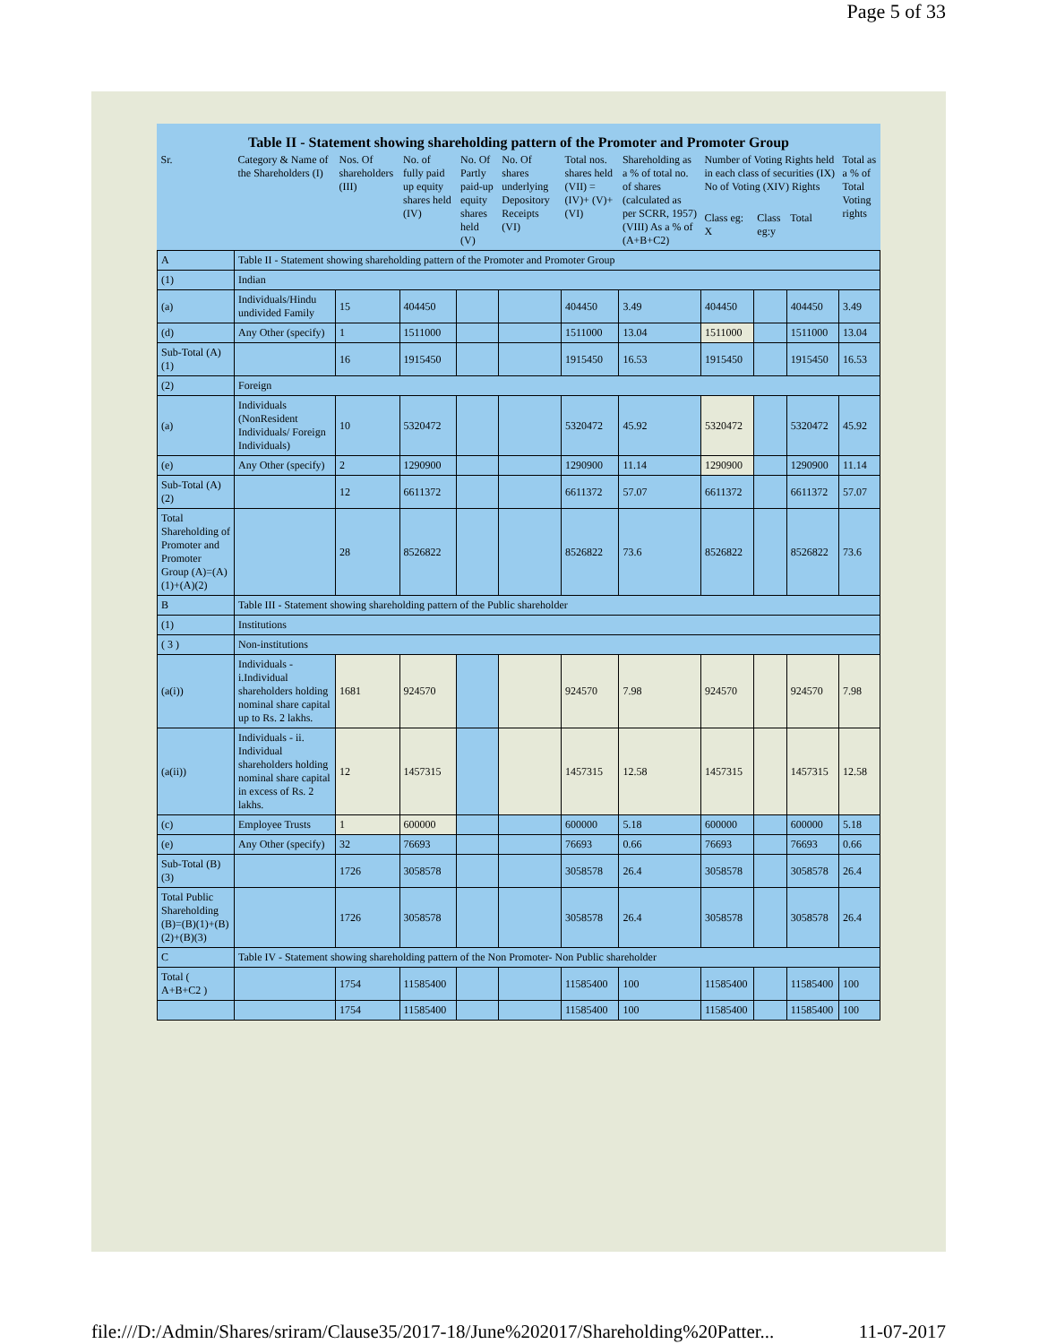Page 5 of 33
Table II - Statement showing shareholding pattern of the Promoter and Promoter Group
| Sr. | Category & Name of the Shareholders (I) | Nos. Of shareholders (III) | No. of fully paid up equity shares held (IV) | No. Of Partly paid-up equity shares held (V) | No. Of shares underlying Depository Receipts (VI) | Total nos. shares held (VII) = (IV)+ (V)+ (VI) | Shareholding as a % of total no. of shares (calculated as per SCRR, 1957) (VIII) As a % of (A+B+C2) | Number of Voting Rights held in each class of securities (IX) No of Voting (XIV) Rights | | | Total as a % of Total Voting rights |
| --- | --- | --- | --- | --- | --- | --- | --- | --- | --- | --- | --- |
| | | | | | | | | Class eg: X | Class eg:y | Total | |
| A | Table II - Statement showing shareholding pattern of the Promoter and Promoter Group | | | | | | | | | | |
| (1) | Indian | | | | | | | | | | |
| (a) | Individuals/Hindu undivided Family | 15 | 404450 | | | 404450 | 3.49 | 404450 | | 404450 | 3.49 |
| (d) | Any Other (specify) | 1 | 1511000 | | | 1511000 | 13.04 | 1511000 | | 1511000 | 13.04 |
| Sub-Total (A)(1) | | 16 | 1915450 | | | 1915450 | 16.53 | 1915450 | | 1915450 | 16.53 |
| (2) | Foreign | | | | | | | | | | |
| (a) | Individuals (NonResident Individuals/ Foreign Individuals) | 10 | 5320472 | | | 5320472 | 45.92 | 5320472 | | 5320472 | 45.92 |
| (e) | Any Other (specify) | 2 | 1290900 | | | 1290900 | 11.14 | 1290900 | | 1290900 | 11.14 |
| Sub-Total (A)(2) | | 12 | 6611372 | | | 6611372 | 57.07 | 6611372 | | 6611372 | 57.07 |
| Total Shareholding of Promoter and Promoter Group (A)=(A)(1)+(A)(2) | | 28 | 8526822 | | | 8526822 | 73.6 | 8526822 | | 8526822 | 73.6 |
| B | Table III - Statement showing shareholding pattern of the Public shareholder | | | | | | | | | | |
| (1) | Institutions | | | | | | | | | | |
| ( 3 ) | Non-institutions | | | | | | | | | | |
| (a(i)) | Individuals - i.Individual shareholders holding nominal share capital up to Rs. 2 lakhs. | 1681 | 924570 | | | 924570 | 7.98 | 924570 | | 924570 | 7.98 |
| (a(ii)) | Individuals - ii. Individual shareholders holding nominal share capital in excess of Rs. 2 lakhs. | 12 | 1457315 | | | 1457315 | 12.58 | 1457315 | | 1457315 | 12.58 |
| (c) | Employee Trusts | 1 | 600000 | | | 600000 | 5.18 | 600000 | | 600000 | 5.18 |
| (e) | Any Other (specify) | 32 | 76693 | | | 76693 | 0.66 | 76693 | | 76693 | 0.66 |
| Sub-Total (B)(3) | | 1726 | 3058578 | | | 3058578 | 26.4 | 3058578 | | 3058578 | 26.4 |
| Total Public Shareholding (B)=(B)(1)+(B)(2)+(B)(3) | | 1726 | 3058578 | | | 3058578 | 26.4 | 3058578 | | 3058578 | 26.4 |
| C | Table IV - Statement showing shareholding pattern of the Non Promoter- Non Public shareholder | | | | | | | | | | |
| Total ( A+B+C2 ) | | 1754 | 11585400 | | | 11585400 | 100 | 11585400 | | 11585400 | 100 |
| | | 1754 | 11585400 | | | 11585400 | 100 | 11585400 | | 11585400 | 100 |
file:///D:/Admin/Shares/sriram/Clause35/2017-18/June%202017/Shareholding%20Patter... 11-07-2017